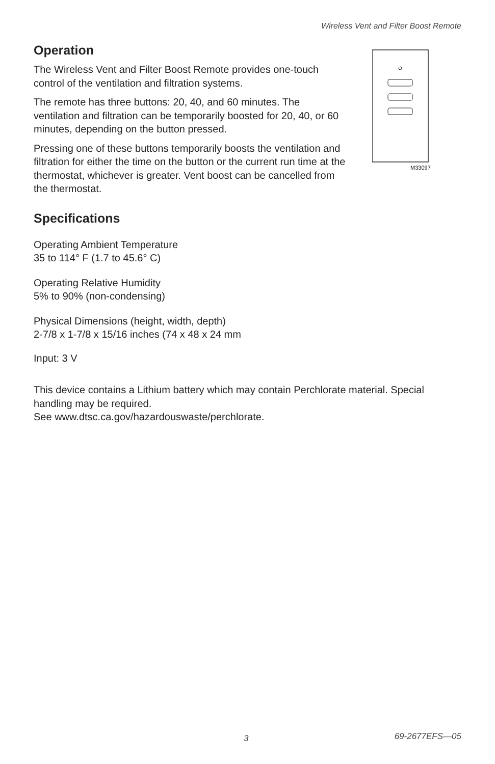Wireless Vent and Filter Boost Remote
M33097
Operation
The Wireless Vent and Filter Boost Remote provides one-touch control of the ventilation and filtration systems.
The remote has three buttons: 20, 40, and 60 minutes. The ventilation and filtration can be temporarily boosted for 20, 40, or 60 minutes, depending on the button pressed.
Pressing one of these buttons temporarily boosts the ventilation and filtration for either the time on the button or the current run time at the thermostat, whichever is greater. Vent boost can be cancelled from the thermostat.
Specifications
Operating Ambient Temperature
35 to 114° F (1.7 to 45.6° C)
Operating Relative Humidity
5% to 90% (non-condensing)
Physical Dimensions (height, width, depth)
2-7/8 x 1-7/8 x 15/16 inches (74 x 48 x 24 mm
Input: 3 V
This device contains a Lithium battery which may contain Perchlorate material. Special handling may be required.
See www.dtsc.ca.gov/hazardouswaste/perchlorate.
3 69-2677EFS—05